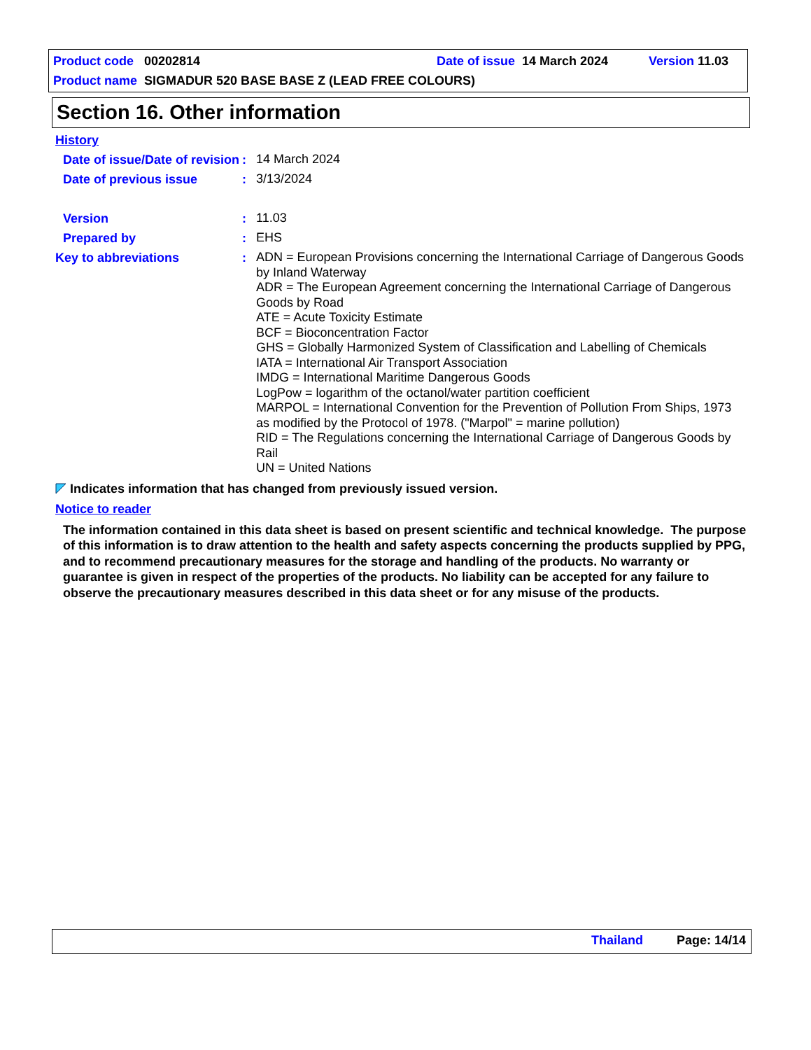Product code 00202814 Date of issue 14 March 2024 Version 11.03
Product name SIGMADUR 520 BASE BASE Z (LEAD FREE COLOURS)
Section 16. Other information
History
Date of issue/Date of revision
:
14 March 2024
Date of previous issue :
3/13/2024
Version :
11.03
Prepared by :
EHS
Key to abbreviations :
ADN = European Provisions concerning the International Carriage of Dangerous Goods by Inland Waterway
ADR = The European Agreement concerning the International Carriage of Dangerous Goods by Road
ATE = Acute Toxicity Estimate
BCF = Bioconcentration Factor
GHS = Globally Harmonized System of Classification and Labelling of Chemicals
IATA = International Air Transport Association
IMDG = International Maritime Dangerous Goods
LogPow = logarithm of the octanol/water partition coefficient
MARPOL = International Convention for the Prevention of Pollution From Ships, 1973 as modified by the Protocol of 1978. ("Marpol" = marine pollution)
RID = The Regulations concerning the International Carriage of Dangerous Goods by Rail
UN = United Nations
Indicates information that has changed from previously issued version.
Notice to reader
The information contained in this data sheet is based on present scientific and technical knowledge. The purpose of this information is to draw attention to the health and safety aspects concerning the products supplied by PPG, and to recommend precautionary measures for the storage and handling of the products. No warranty or guarantee is given in respect of the properties of the products. No liability can be accepted for any failure to observe the precautionary measures described in this data sheet or for any misuse of the products.
Thailand Page: 14/14